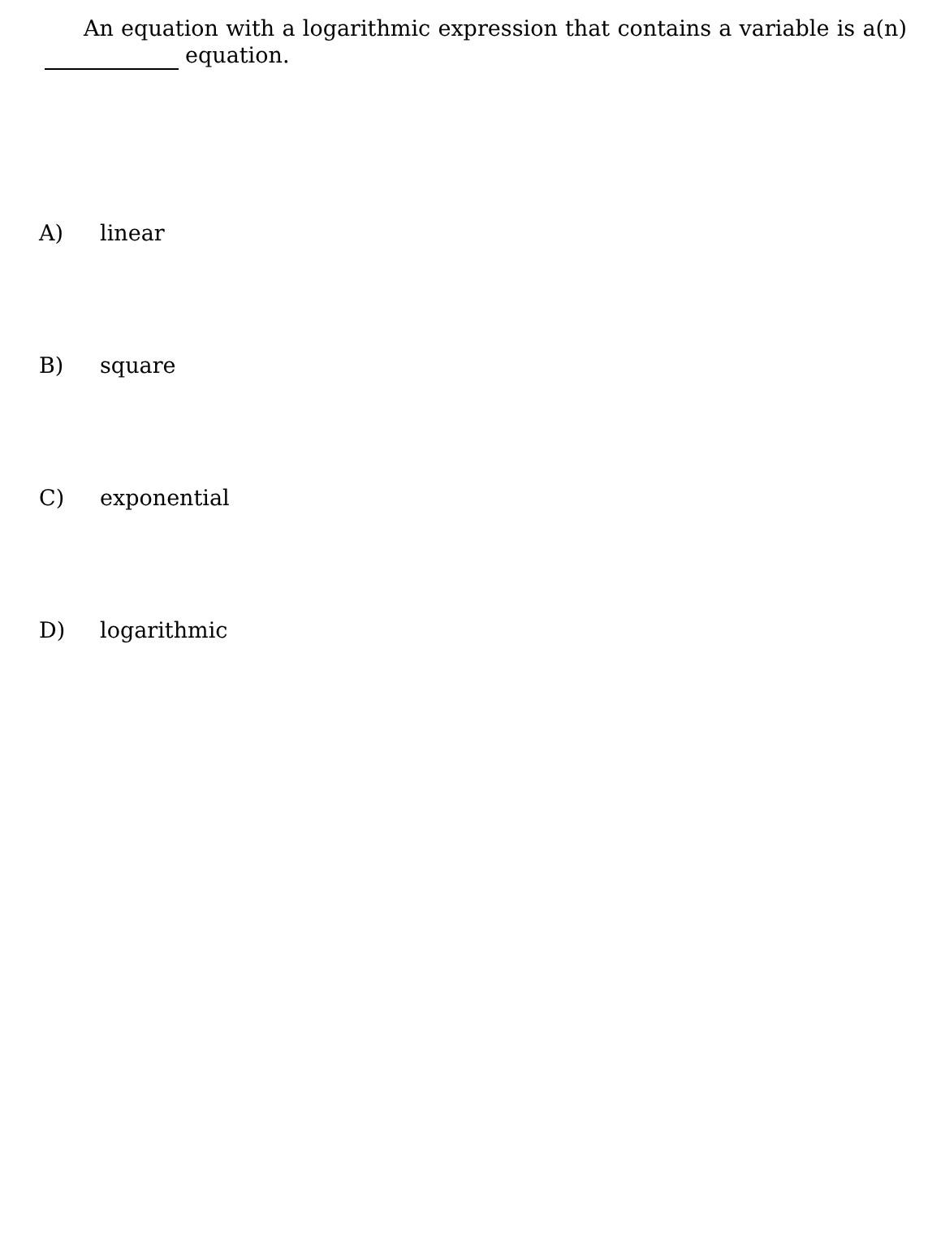An equation with a logarithmic expression that contains a variable is a(n) equation.
A) linear
B) square
C) exponential
D) logarithmic